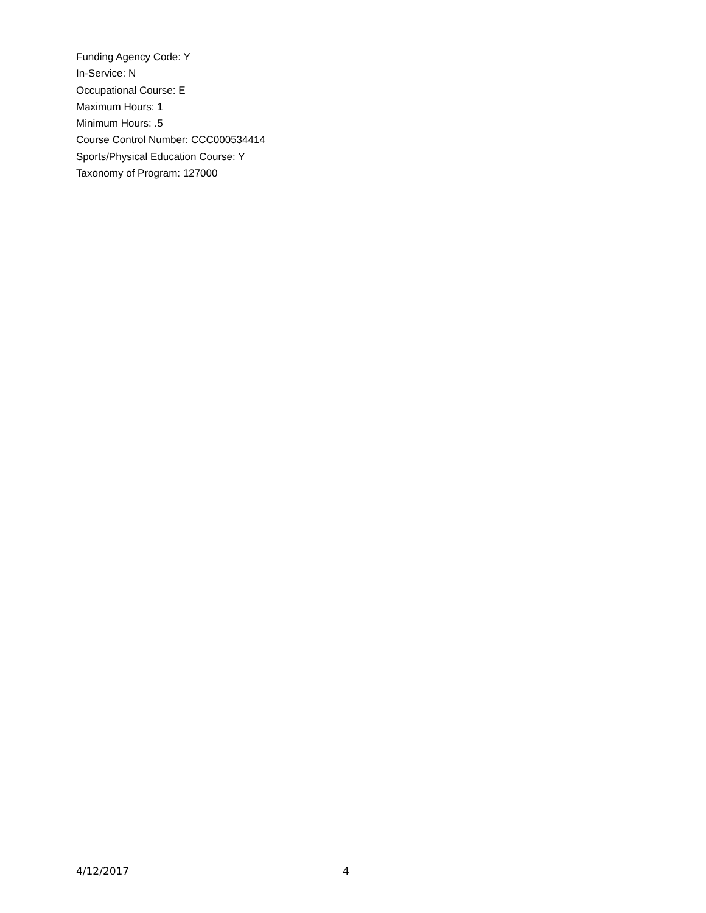Funding Agency Code: Y
In-Service: N
Occupational Course: E
Maximum Hours: 1
Minimum Hours: .5
Course Control Number: CCC000534414
Sports/Physical Education Course: Y
Taxonomy of Program: 127000
4/12/2017 4